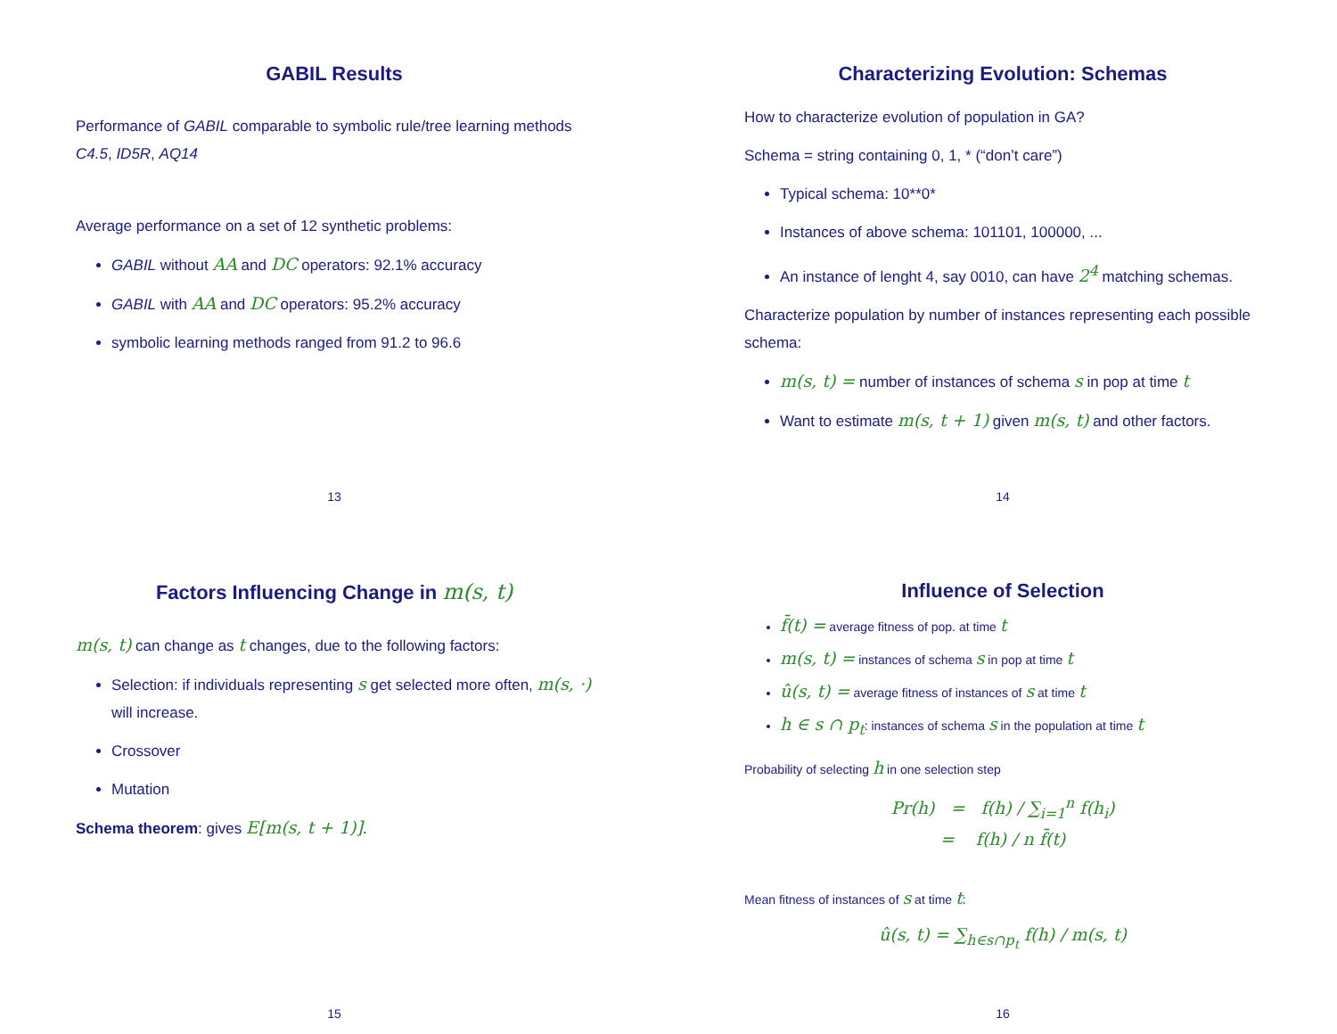GABIL Results
Performance of GABIL comparable to symbolic rule/tree learning methods C4.5, ID5R, AQ14
Average performance on a set of 12 synthetic problems:
GABIL without AA and DC operators: 92.1% accuracy
GABIL with AA and DC operators: 95.2% accuracy
symbolic learning methods ranged from 91.2 to 96.6
13
Characterizing Evolution: Schemas
How to characterize evolution of population in GA?
Schema = string containing 0, 1, * (“don’t care”)
Typical schema: 10**0*
Instances of above schema: 101101, 100000, ...
An instance of lenght 4, say 0010, can have 2<sup>4</sup> matching schemas.
Characterize population by number of instances representing each possible schema:
m(s, t) = number of instances of schema s in pop at time t
Want to estimate m(s, t + 1) given m(s, t) and other factors.
14
Factors Influencing Change in m(s, t)
m(s, t) can change as t changes, due to the following factors:
Selection: if individuals representing s get selected more often, m(s, ·) will increase.
Crossover
Mutation
Schema theorem: gives E[m(s, t + 1)].
15
Influence of Selection
f̄(t) = average fitness of pop. at time t
m(s, t) = instances of schema s in pop at time t
û(s, t) = average fitness of instances of s at time t
h ∈ s ∩ p<sub>t</sub>: instances of schema s in the population at time t
Probability of selecting h in one selection step
Pr(h) = f(h) / ∑<sub>i=1</sub><sup>n</sup> f(h<sub>i</sub>)
= f(h) / n f̄(t)
Mean fitness of instances of s at time t:
û(s, t) = ∑<sub>h∈s∩p<sub>t</sub></sub> f(h) / m(s, t)
16